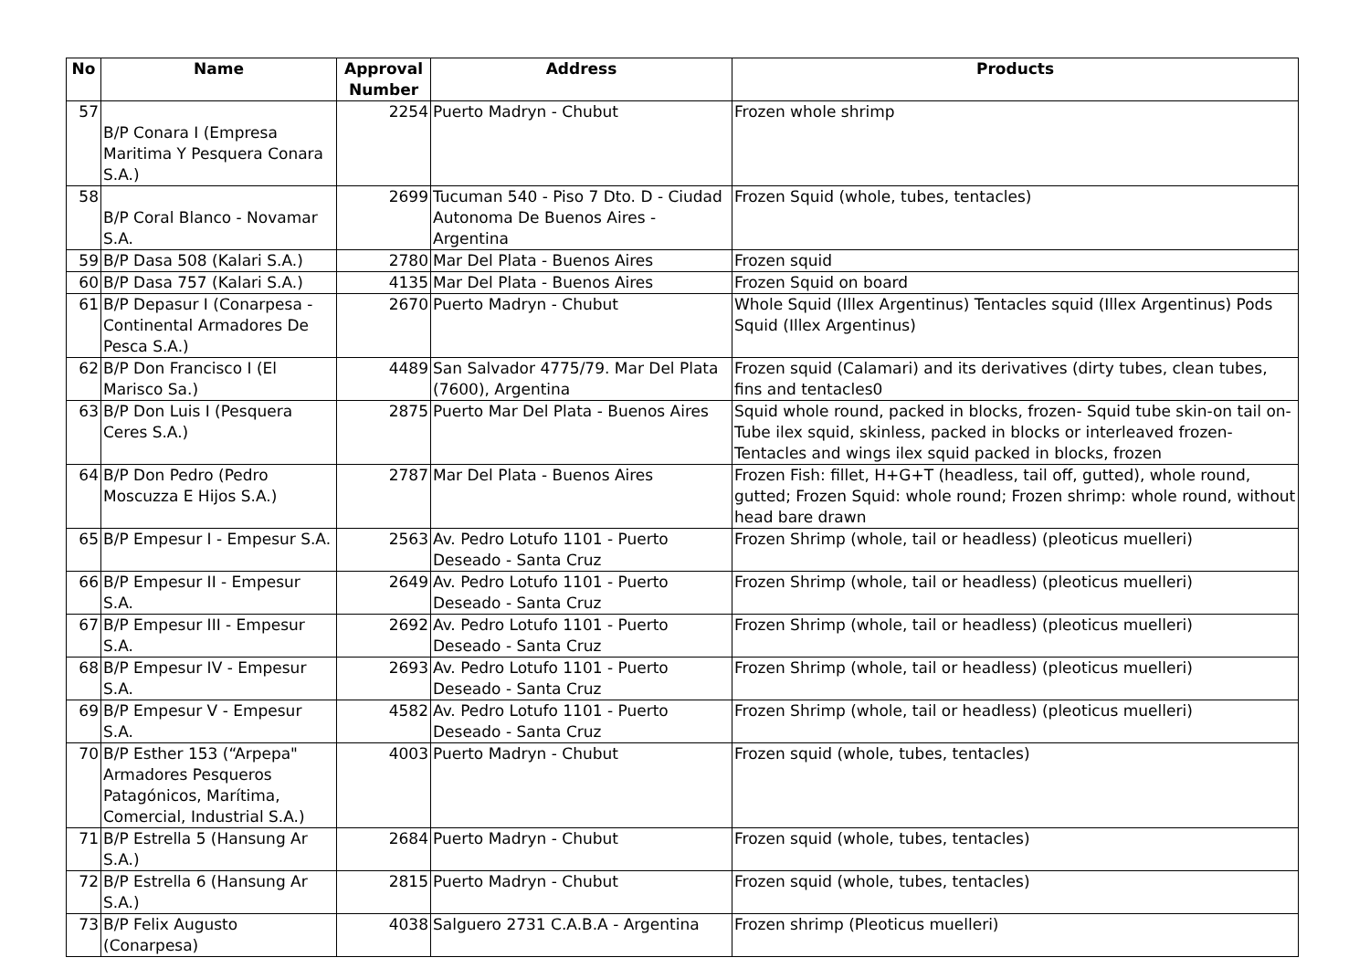| No | Name | Approval Number | Address | Products |
| --- | --- | --- | --- | --- |
| 57 | B/P Conara I (Empresa Maritima Y Pesquera Conara S.A.) | 2254 | Puerto Madryn - Chubut | Frozen whole shrimp |
| 58 | B/P Coral Blanco - Novamar S.A. | 2699 | Tucuman 540 - Piso 7 Dto. D - Ciudad Autonoma De Buenos Aires - Argentina | Frozen Squid (whole, tubes, tentacles) |
| 59 | B/P Dasa 508 (Kalari S.A.) | 2780 | Mar Del Plata - Buenos Aires | Frozen squid |
| 60 | B/P Dasa 757 (Kalari S.A.) | 4135 | Mar Del Plata - Buenos Aires | Frozen Squid on board |
| 61 | B/P Depasur I (Conarpesa - Continental Armadores De Pesca S.A.) | 2670 | Puerto Madryn - Chubut | Whole Squid (Illex Argentinus) Tentacles squid (Illex Argentinus) Pods Squid (Illex Argentinus) |
| 62 | B/P Don Francisco I (El Marisco Sa.) | 4489 | San Salvador 4775/79. Mar Del Plata (7600), Argentina | Frozen squid (Calamari) and its derivatives (dirty tubes, clean tubes, fins and tentacles0 |
| 63 | B/P Don Luis I (Pesquera Ceres S.A.) | 2875 | Puerto Mar Del Plata - Buenos Aires | Squid whole round, packed in blocks, frozen- Squid tube skin-on tail on- Tube ilex squid, skinless, packed in blocks or interleaved frozen- Tentacles and wings ilex squid packed in blocks, frozen |
| 64 | B/P Don Pedro (Pedro Moscuzza E Hijos S.A.) | 2787 | Mar Del Plata - Buenos Aires | Frozen Fish: fillet, H+G+T (headless, tail off, gutted), whole round, gutted; Frozen Squid: whole round; Frozen shrimp: whole round, without head bare drawn |
| 65 | B/P Empesur I - Empesur S.A. | 2563 | Av. Pedro Lotufo 1101 - Puerto Deseado - Santa Cruz | Frozen Shrimp (whole, tail or headless) (pleoticus muelleri) |
| 66 | B/P Empesur II - Empesur S.A. | 2649 | Av. Pedro Lotufo 1101 - Puerto Deseado - Santa Cruz | Frozen Shrimp (whole, tail or headless) (pleoticus muelleri) |
| 67 | B/P Empesur III - Empesur S.A. | 2692 | Av. Pedro Lotufo 1101 - Puerto Deseado - Santa Cruz | Frozen Shrimp (whole, tail or headless) (pleoticus muelleri) |
| 68 | B/P Empesur IV - Empesur S.A. | 2693 | Av. Pedro Lotufo 1101 - Puerto Deseado - Santa Cruz | Frozen Shrimp (whole, tail or headless) (pleoticus muelleri) |
| 69 | B/P Empesur V - Empesur S.A. | 4582 | Av. Pedro Lotufo 1101 - Puerto Deseado - Santa Cruz | Frozen Shrimp (whole, tail or headless) (pleoticus muelleri) |
| 70 | B/P Esther 153 (“Arpepa" Armadores Pesqueros Patagónicos, Marítima, Comercial, Industrial S.A.) | 4003 | Puerto Madryn - Chubut | Frozen squid (whole, tubes, tentacles) |
| 71 | B/P Estrella 5 (Hansung Ar S.A.) | 2684 | Puerto Madryn - Chubut | Frozen squid (whole, tubes, tentacles) |
| 72 | B/P Estrella 6 (Hansung Ar S.A.) | 2815 | Puerto Madryn - Chubut | Frozen squid (whole, tubes, tentacles) |
| 73 | B/P Felix Augusto (Conarpesa) | 4038 | Salguero 2731 C.A.B.A - Argentina | Frozen shrimp (Pleoticus muelleri) |